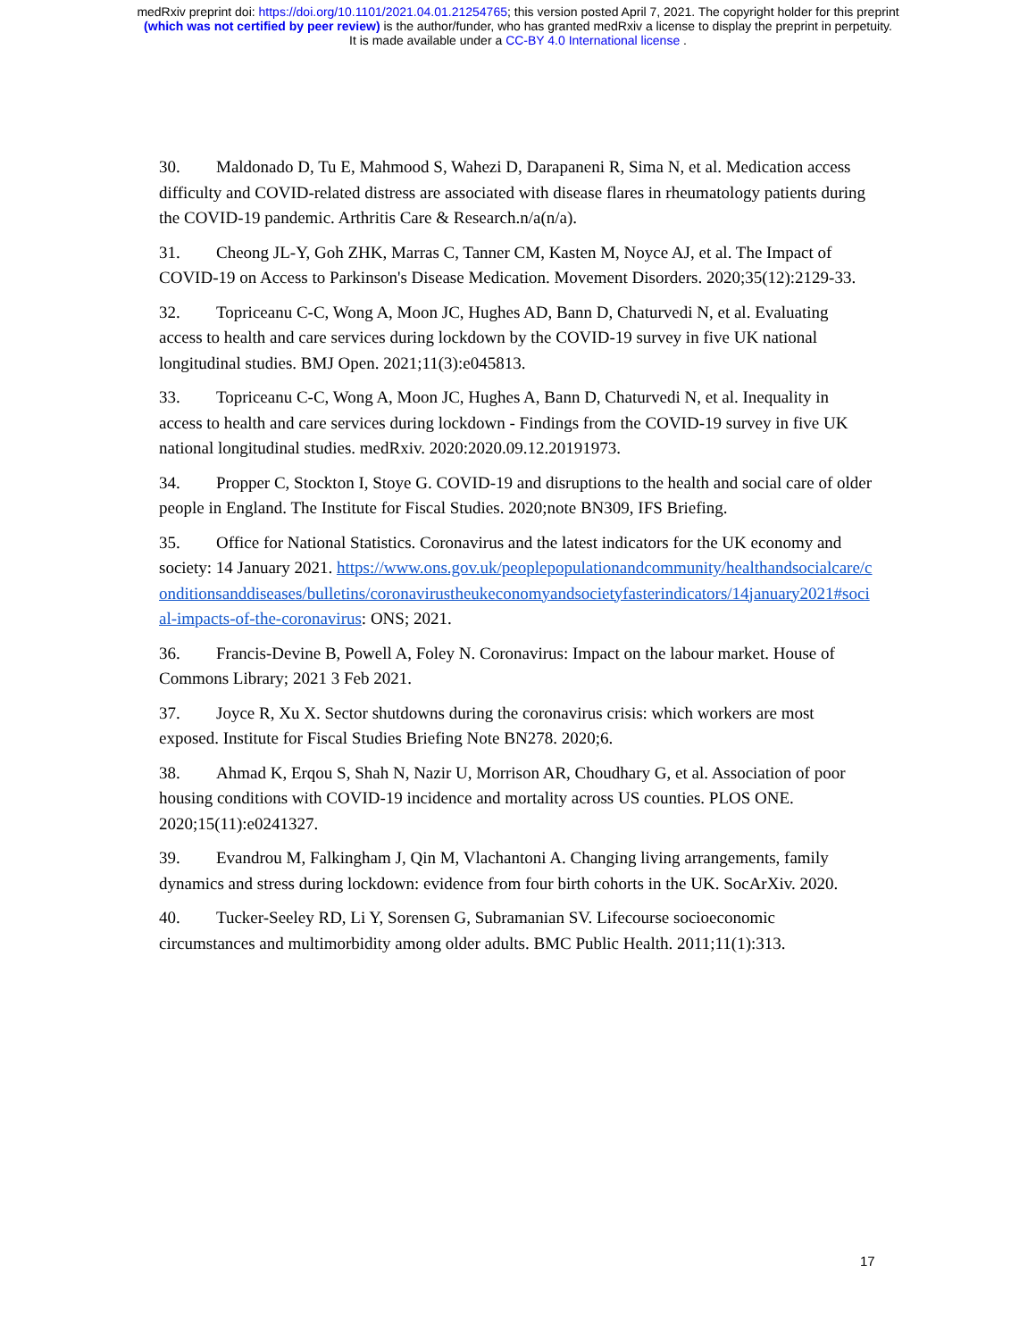medRxiv preprint doi: https://doi.org/10.1101/2021.04.01.21254765; this version posted April 7, 2021. The copyright holder for this preprint
(which was not certified by peer review) is the author/funder, who has granted medRxiv a license to display the preprint in perpetuity.
It is made available under a CC-BY 4.0 International license .
30. Maldonado D, Tu E, Mahmood S, Wahezi D, Darapaneni R, Sima N, et al. Medication access difficulty and COVID-related distress are associated with disease flares in rheumatology patients during the COVID-19 pandemic. Arthritis Care & Research.n/a(n/a).
31. Cheong JL-Y, Goh ZHK, Marras C, Tanner CM, Kasten M, Noyce AJ, et al. The Impact of COVID-19 on Access to Parkinson's Disease Medication. Movement Disorders. 2020;35(12):2129-33.
32. Topriceanu C-C, Wong A, Moon JC, Hughes AD, Bann D, Chaturvedi N, et al. Evaluating access to health and care services during lockdown by the COVID-19 survey in five UK national longitudinal studies. BMJ Open. 2021;11(3):e045813.
33. Topriceanu C-C, Wong A, Moon JC, Hughes A, Bann D, Chaturvedi N, et al. Inequality in access to health and care services during lockdown - Findings from the COVID-19 survey in five UK national longitudinal studies. medRxiv. 2020:2020.09.12.20191973.
34. Propper C, Stockton I, Stoye G. COVID-19 and disruptions to the health and social care of older people in England. The Institute for Fiscal Studies. 2020;note BN309, IFS Briefing.
35. Office for National Statistics. Coronavirus and the latest indicators for the UK economy and society: 14 January 2021. https://www.ons.gov.uk/peoplepopulationandcommunity/healthandsocialcare/conditionsanddiseases/bulletins/coronavirustheukeconomyandsocietyfasterindicators/14january2021#social-impacts-of-the-coronavirus: ONS; 2021.
36. Francis-Devine B, Powell A, Foley N. Coronavirus: Impact on the labour market. House of Commons Library; 2021 3 Feb 2021.
37. Joyce R, Xu X. Sector shutdowns during the coronavirus crisis: which workers are most exposed. Institute for Fiscal Studies Briefing Note BN278. 2020;6.
38. Ahmad K, Erqou S, Shah N, Nazir U, Morrison AR, Choudhary G, et al. Association of poor housing conditions with COVID-19 incidence and mortality across US counties. PLOS ONE. 2020;15(11):e0241327.
39. Evandrou M, Falkingham J, Qin M, Vlachantoni A. Changing living arrangements, family dynamics and stress during lockdown: evidence from four birth cohorts in the UK. SocArXiv. 2020.
40. Tucker-Seeley RD, Li Y, Sorensen G, Subramanian SV. Lifecourse socioeconomic circumstances and multimorbidity among older adults. BMC Public Health. 2011;11(1):313.
17